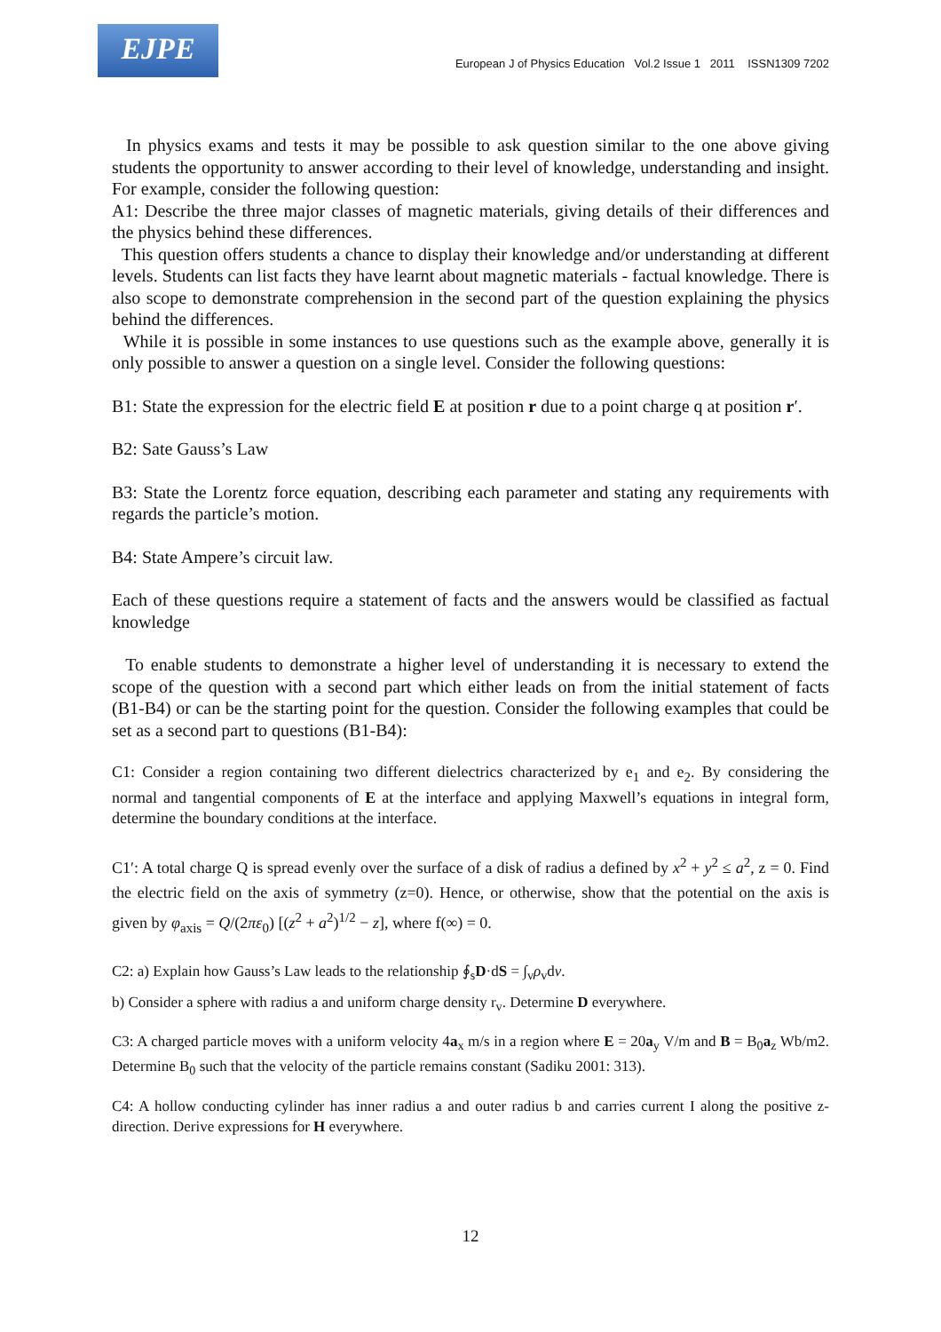EJPE
European J of Physics Education Vol.2 Issue 1 2011 ISSN1309 7202
In physics exams and tests it may be possible to ask question similar to the one above giving students the opportunity to answer according to their level of knowledge, understanding and insight. For example, consider the following question:
A1: Describe the three major classes of magnetic materials, giving details of their differences and the physics behind these differences.
This question offers students a chance to display their knowledge and/or understanding at different levels. Students can list facts they have learnt about magnetic materials - factual knowledge. There is also scope to demonstrate comprehension in the second part of the question explaining the physics behind the differences.
While it is possible in some instances to use questions such as the example above, generally it is only possible to answer a question on a single level. Consider the following questions:
B1: State the expression for the electric field E at position r due to a point charge q at position r′.
B2: Sate Gauss’s Law
B3: State the Lorentz force equation, describing each parameter and stating any requirements with regards the particle’s motion.
B4: State Ampere’s circuit law.
Each of these questions require a statement of facts and the answers would be classified as factual knowledge
To enable students to demonstrate a higher level of understanding it is necessary to extend the scope of the question with a second part which either leads on from the initial statement of facts (B1-B4) or can be the starting point for the question. Consider the following examples that could be set as a second part to questions (B1-B4):
C1: Consider a region containing two different dielectrics characterized by e<sub>1</sub> and e<sub>2</sub>. By considering the normal and tangential components of E at the interface and applying Maxwell’s equations in integral form, determine the boundary conditions at the interface.
C1′: A total charge Q is spread evenly over the surface of a disk of radius a defined by x<sup>2</sup> + y<sup>2</sup> ≤ a<sup>2</sup>, z = 0. Find the electric field on the axis of symmetry (z=0). Hence, or otherwise, show that the potential on the axis is given by φ<sub>axis</sub> = Q/(2πε<sub>0</sub>) [(z<sup>2</sup> + a<sup>2</sup>)<sup>1/2</sup> − z], where f(∞) = 0.
C2: a) Explain how Gauss’s Law leads to the relationship ∮<sub>s</sub>D·dS = ∫<sub>v</sub>ρ<sub>v</sub>dv.
b) Consider a sphere with radius a and uniform charge density r<sub>v</sub>. Determine D everywhere.
C3: A charged particle moves with a uniform velocity 4a<sub>x</sub> m/s in a region where E = 20a<sub>y</sub> V/m and B = B<sub>0</sub>a<sub>z</sub> Wb/m2. Determine B<sub>0</sub> such that the velocity of the particle remains constant (Sadiku 2001: 313).
C4: A hollow conducting cylinder has inner radius a and outer radius b and carries current I along the positive z-direction. Derive expressions for H everywhere.
12